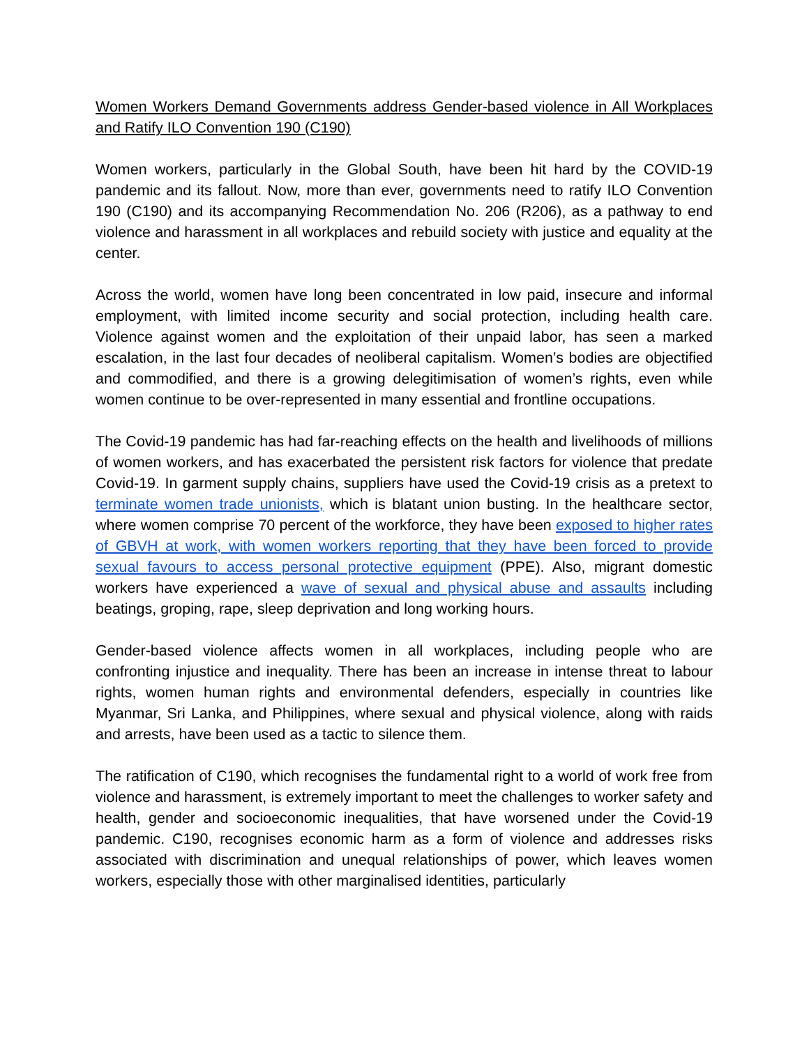Women Workers Demand Governments address Gender-based violence in All Workplaces and Ratify ILO Convention 190 (C190)
Women workers, particularly in the Global South, have been hit hard by the COVID-19 pandemic and its fallout. Now, more than ever, governments need to ratify ILO Convention 190 (C190) and its accompanying Recommendation No. 206 (R206), as a pathway to end violence and harassment in all workplaces and rebuild society with justice and equality at the center.
Across the world, women have long been concentrated in low paid, insecure and informal employment, with limited income security and social protection, including health care. Violence against women and the exploitation of their unpaid labor, has seen a marked escalation, in the last four decades of neoliberal capitalism. Women’s bodies are objectified and commodified, and there is a growing delegitimisation of women’s rights, even while women continue to be over-represented in many essential and frontline occupations.
The Covid-19 pandemic has had far-reaching effects on the health and livelihoods of millions of women workers, and has exacerbated the persistent risk factors for violence that predate Covid-19. In garment supply chains, suppliers have used the Covid-19 crisis as a pretext to terminate women trade unionists, which is blatant union busting. In the healthcare sector, where women comprise 70 percent of the workforce, they have been exposed to higher rates of GBVH at work, with women workers reporting that they have been forced to provide sexual favours to access personal protective equipment (PPE). Also, migrant domestic workers have experienced a wave of sexual and physical abuse and assaults including beatings, groping, rape, sleep deprivation and long working hours.
Gender-based violence affects women in all workplaces, including people who are confronting injustice and inequality. There has been an increase in intense threat to labour rights, women human rights and environmental defenders, especially in countries like Myanmar, Sri Lanka, and Philippines, where sexual and physical violence, along with raids and arrests, have been used as a tactic to silence them.
The ratification of C190, which recognises the fundamental right to a world of work free from violence and harassment, is extremely important to meet the challenges to worker safety and health, gender and socioeconomic inequalities, that have worsened under the Covid-19 pandemic. C190, recognises economic harm as a form of violence and addresses risks associated with discrimination and unequal relationships of power, which leaves women workers, especially those with other marginalised identities, particularly